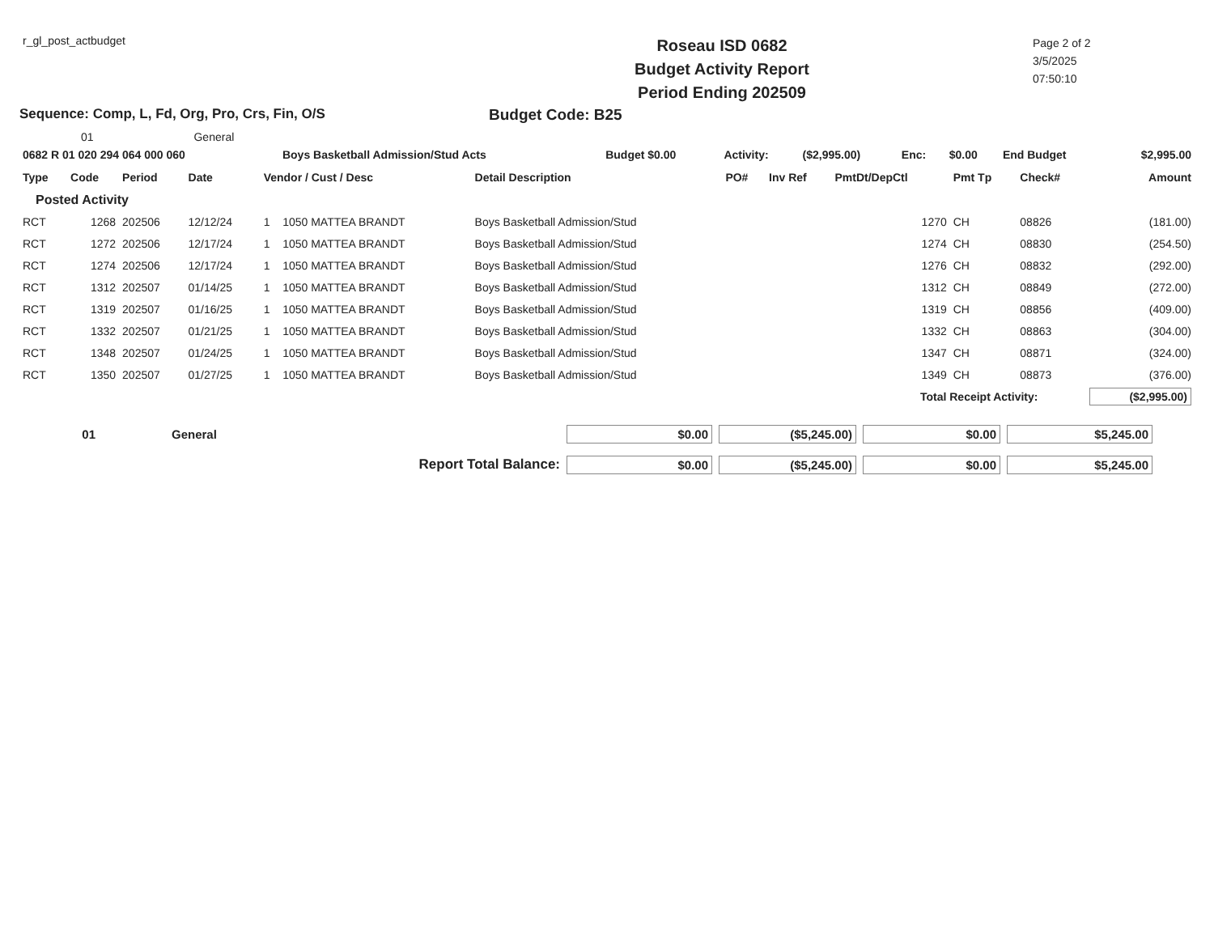r_gl_post_actbudget
Roseau ISD 0682
Budget Activity Report
Period Ending 202509
Page 2 of 2
3/5/2025
07:50:10
Sequence: Comp, L, Fd, Org, Pro, Crs, Fin, O/S Budget Code: B25
01 General
| 0682 R 01 020 294 064 000 060 | Boys Basketball Admission/Stud Acts | Budget $0.00 | Activity: | ($2,995.00) | Enc: | $0.00 | End Budget | $2,995.00 |
| Type | Code | Period | Date | Vendor / Cust / Desc | | Detail Description | PO# | Inv Ref | PmtDt/DepCtl | Pmt Tp | Check# | Amount |
| --- | --- | --- | --- | --- | --- | --- | --- | --- | --- | --- | --- | --- |
| Posted Activity | | | | | | | | | | | | |
| RCT | 1268 | 202506 | 12/12/24 | 1 | 1050 MATTEA BRANDT | Boys Basketball Admission/Stud | | | 1270 | CH | 08826 | (181.00) |
| RCT | 1272 | 202506 | 12/17/24 | 1 | 1050 MATTEA BRANDT | Boys Basketball Admission/Stud | | | 1274 | CH | 08830 | (254.50) |
| RCT | 1274 | 202506 | 12/17/24 | 1 | 1050 MATTEA BRANDT | Boys Basketball Admission/Stud | | | 1276 | CH | 08832 | (292.00) |
| RCT | 1312 | 202507 | 01/14/25 | 1 | 1050 MATTEA BRANDT | Boys Basketball Admission/Stud | | | 1312 | CH | 08849 | (272.00) |
| RCT | 1319 | 202507 | 01/16/25 | 1 | 1050 MATTEA BRANDT | Boys Basketball Admission/Stud | | | 1319 | CH | 08856 | (409.00) |
| RCT | 1332 | 202507 | 01/21/25 | 1 | 1050 MATTEA BRANDT | Boys Basketball Admission/Stud | | | 1332 | CH | 08863 | (304.00) |
| RCT | 1348 | 202507 | 01/24/25 | 1 | 1050 MATTEA BRANDT | Boys Basketball Admission/Stud | | | 1347 | CH | 08871 | (324.00) |
| RCT | 1350 | 202507 | 01/27/25 | 1 | 1050 MATTEA BRANDT | Boys Basketball Admission/Stud | | | 1349 | CH | 08873 | (376.00) |
| Total Receipt Activity: | | | | | | | | | | | | ($2,995.00) |
| 01 | General | $0.00 | ($5,245.00) | $0.00 | $5,245.00 | |
| Report Total Balance: | | $0.00 | ($5,245.00) | $0.00 | $5,245.00 | |